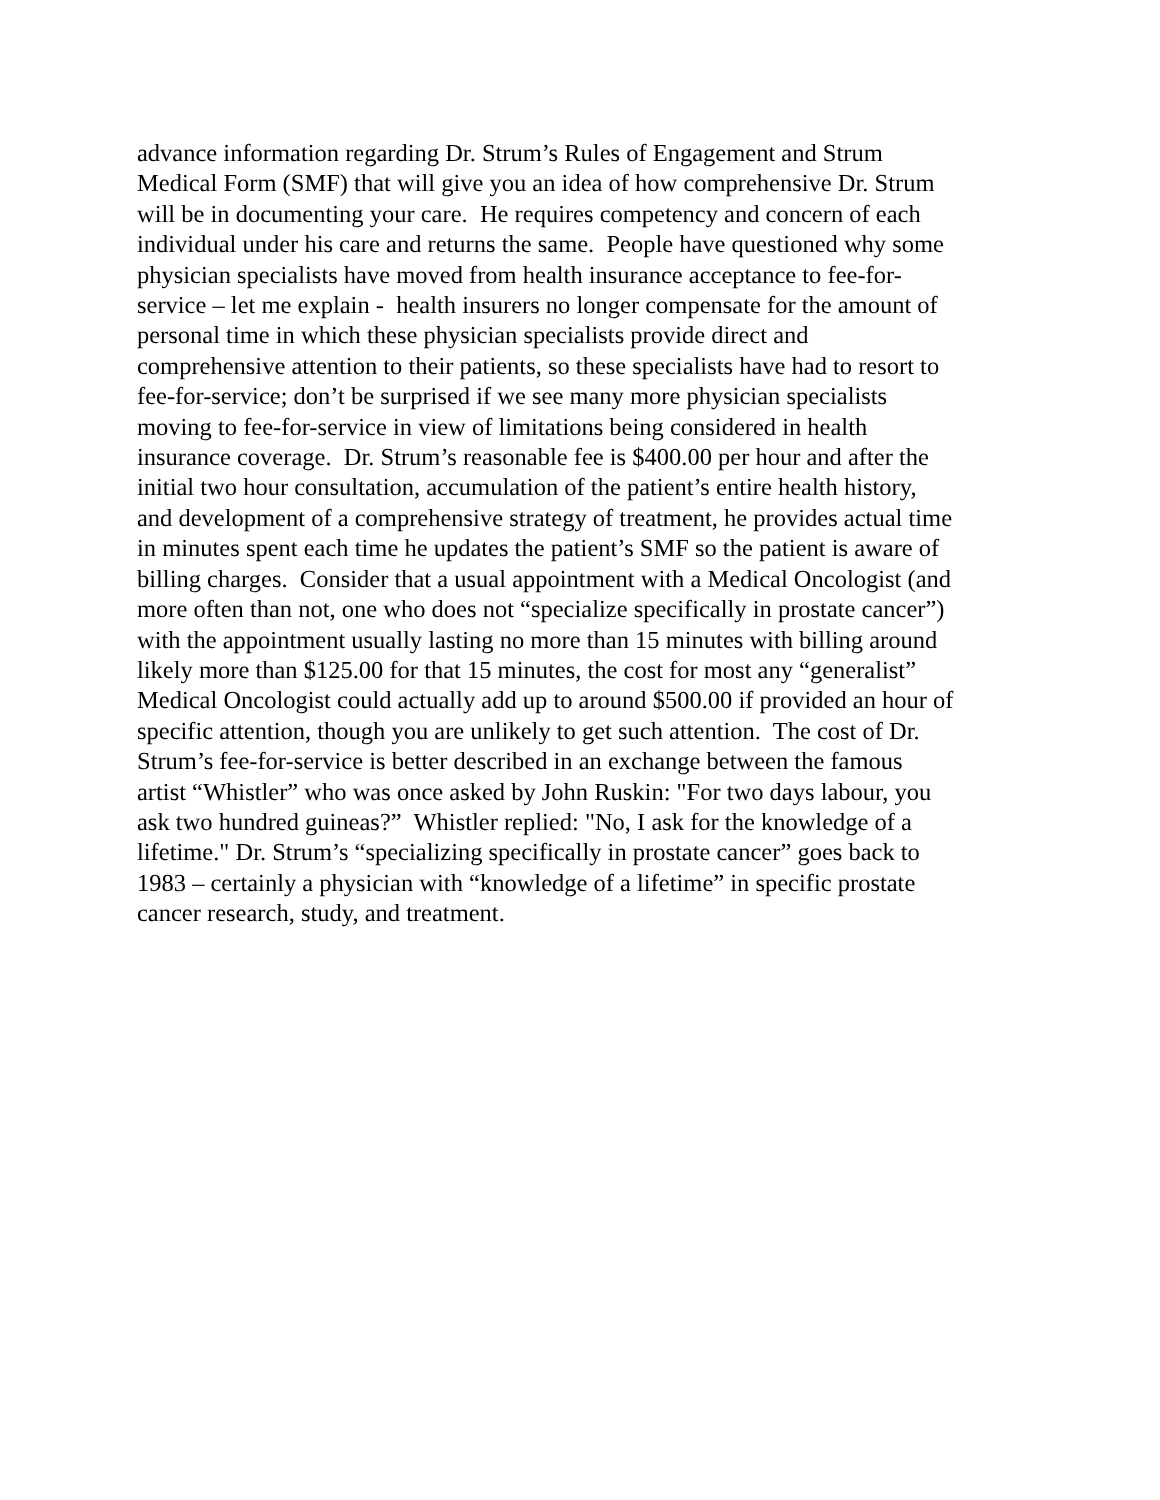advance information regarding Dr. Strum’s Rules of Engagement and Strum
Medical Form (SMF) that will give you an idea of how comprehensive Dr. Strum
will be in documenting your care. He requires competency and concern of each
individual under his care and returns the same. People have questioned why some
physician specialists have moved from health insurance acceptance to fee-for-
service – let me explain - health insurers no longer compensate for the amount of
personal time in which these physician specialists provide direct and
comprehensive attention to their patients, so these specialists have had to resort to
fee-for-service; don’t be surprised if we see many more physician specialists
moving to fee-for-service in view of limitations being considered in health
insurance coverage. Dr. Strum’s reasonable fee is $400.00 per hour and after the
initial two hour consultation, accumulation of the patient’s entire health history,
and development of a comprehensive strategy of treatment, he provides actual time
in minutes spent each time he updates the patient’s SMF so the patient is aware of
billing charges. Consider that a usual appointment with a Medical Oncologist (and
more often than not, one who does not “specialize specifically in prostate cancer”)
with the appointment usually lasting no more than 15 minutes with billing around
likely more than $125.00 for that 15 minutes, the cost for most any “generalist”
Medical Oncologist could actually add up to around $500.00 if provided an hour of
specific attention, though you are unlikely to get such attention. The cost of Dr.
Strum’s fee-for-service is better described in an exchange between the famous
artist “Whistler” who was once asked by John Ruskin: "For two days labour, you
ask two hundred guineas?” Whistler replied: "No, I ask for the knowledge of a
lifetime." Dr. Strum’s “specializing specifically in prostate cancer” goes back to
1983 – certainly a physician with “knowledge of a lifetime” in specific prostate
cancer research, study, and treatment.